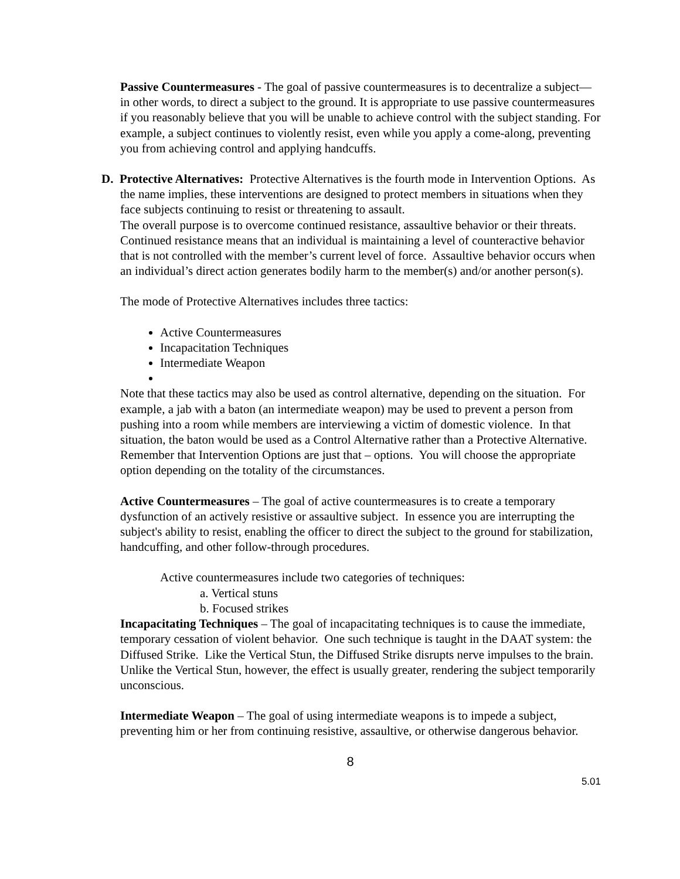Passive Countermeasures - The goal of passive countermeasures is to decentralize a subject—in other words, to direct a subject to the ground. It is appropriate to use passive countermeasures if you reasonably believe that you will be unable to achieve control with the subject standing. For example, a subject continues to violently resist, even while you apply a come-along, preventing you from achieving control and applying handcuffs.
D. Protective Alternatives: Protective Alternatives is the fourth mode in Intervention Options. As the name implies, these interventions are designed to protect members in situations when they face subjects continuing to resist or threatening to assault.
The overall purpose is to overcome continued resistance, assaultive behavior or their threats. Continued resistance means that an individual is maintaining a level of counteractive behavior that is not controlled with the member’s current level of force. Assaultive behavior occurs when an individual’s direct action generates bodily harm to the member(s) and/or another person(s).
The mode of Protective Alternatives includes three tactics:
Active Countermeasures
Incapacitation Techniques
Intermediate Weapon
Note that these tactics may also be used as control alternative, depending on the situation. For example, a jab with a baton (an intermediate weapon) may be used to prevent a person from pushing into a room while members are interviewing a victim of domestic violence. In that situation, the baton would be used as a Control Alternative rather than a Protective Alternative. Remember that Intervention Options are just that – options. You will choose the appropriate option depending on the totality of the circumstances.
Active Countermeasures – The goal of active countermeasures is to create a temporary dysfunction of an actively resistive or assaultive subject. In essence you are interrupting the subject's ability to resist, enabling the officer to direct the subject to the ground for stabilization, handcuffing, and other follow-through procedures.
Active countermeasures include two categories of techniques:
a. Vertical stuns
b. Focused strikes
Incapacitating Techniques – The goal of incapacitating techniques is to cause the immediate, temporary cessation of violent behavior. One such technique is taught in the DAAT system: the Diffused Strike. Like the Vertical Stun, the Diffused Strike disrupts nerve impulses to the brain. Unlike the Vertical Stun, however, the effect is usually greater, rendering the subject temporarily unconscious.
Intermediate Weapon – The goal of using intermediate weapons is to impede a subject, preventing him or her from continuing resistive, assaultive, or otherwise dangerous behavior.
8
5.01